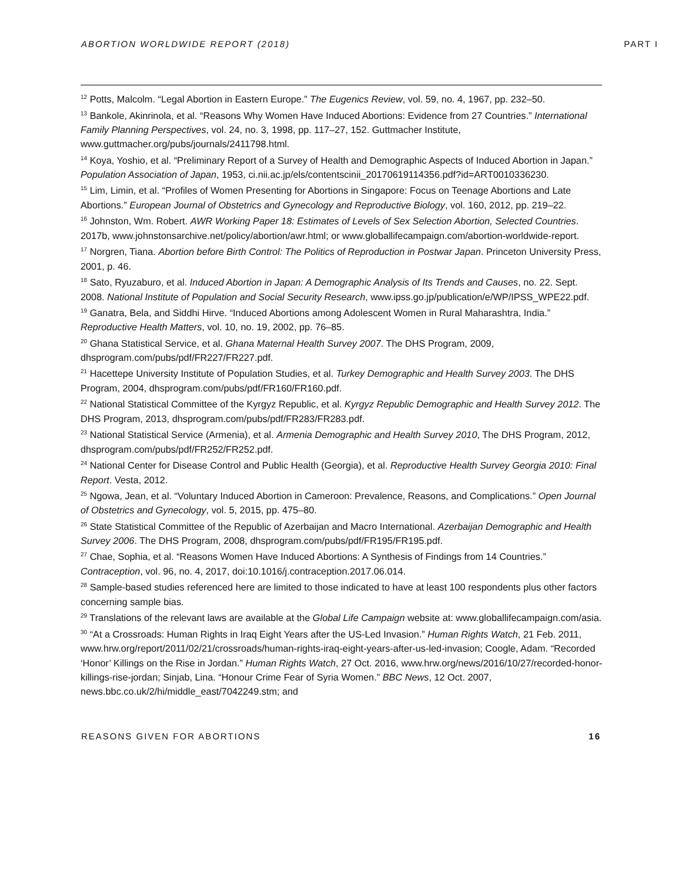ABORTION WORLDWIDE REPORT (2018) PART I
<sup>12</sup> Potts, Malcolm. “Legal Abortion in Eastern Europe.” The Eugenics Review, vol. 59, no. 4, 1967, pp. 232–50.
<sup>13</sup> Bankole, Akinrinola, et al. “Reasons Why Women Have Induced Abortions: Evidence from 27 Countries.” International Family Planning Perspectives, vol. 24, no. 3, 1998, pp. 117–27, 152. Guttmacher Institute, www.guttmacher.org/pubs/journals/2411798.html.
<sup>14</sup> Koya, Yoshio, et al. “Preliminary Report of a Survey of Health and Demographic Aspects of Induced Abortion in Japan.” Population Association of Japan, 1953, ci.nii.ac.jp/els/contentscinii_20170619114356.pdf?id=ART0010336230.
<sup>15</sup> Lim, Limin, et al. “Profiles of Women Presenting for Abortions in Singapore: Focus on Teenage Abortions and Late Abortions.” European Journal of Obstetrics and Gynecology and Reproductive Biology, vol. 160, 2012, pp. 219–22.
<sup>16</sup> Johnston, Wm. Robert. AWR Working Paper 18: Estimates of Levels of Sex Selection Abortion, Selected Countries. 2017b, www.johnstonsarchive.net/policy/abortion/awr.html; or www.globallifecampaign.com/abortion-worldwide-report.
<sup>17</sup> Norgren, Tiana. Abortion before Birth Control: The Politics of Reproduction in Postwar Japan. Princeton University Press, 2001, p. 46.
<sup>18</sup> Sato, Ryuzaburo, et al. Induced Abortion in Japan: A Demographic Analysis of Its Trends and Causes, no. 22. Sept. 2008. National Institute of Population and Social Security Research, www.ipss.go.jp/publication/e/WP/IPSS_WPE22.pdf.
<sup>19</sup> Ganatra, Bela, and Siddhi Hirve. “Induced Abortions among Adolescent Women in Rural Maharashtra, India.” Reproductive Health Matters, vol. 10, no. 19, 2002, pp. 76–85.
<sup>20</sup> Ghana Statistical Service, et al. Ghana Maternal Health Survey 2007. The DHS Program, 2009, dhsprogram.com/pubs/pdf/FR227/FR227.pdf.
<sup>21</sup> Hacettepe University Institute of Population Studies, et al. Turkey Demographic and Health Survey 2003. The DHS Program, 2004, dhsprogram.com/pubs/pdf/FR160/FR160.pdf.
<sup>22</sup> National Statistical Committee of the Kyrgyz Republic, et al. Kyrgyz Republic Demographic and Health Survey 2012. The DHS Program, 2013, dhsprogram.com/pubs/pdf/FR283/FR283.pdf.
<sup>23</sup> National Statistical Service (Armenia), et al. Armenia Demographic and Health Survey 2010, The DHS Program, 2012, dhsprogram.com/pubs/pdf/FR252/FR252.pdf.
<sup>24</sup> National Center for Disease Control and Public Health (Georgia), et al. Reproductive Health Survey Georgia 2010: Final Report. Vesta, 2012.
<sup>25</sup> Ngowa, Jean, et al. “Voluntary Induced Abortion in Cameroon: Prevalence, Reasons, and Complications.” Open Journal of Obstetrics and Gynecology, vol. 5, 2015, pp. 475–80.
<sup>26</sup> State Statistical Committee of the Republic of Azerbaijan and Macro International. Azerbaijan Demographic and Health Survey 2006. The DHS Program, 2008, dhsprogram.com/pubs/pdf/FR195/FR195.pdf.
<sup>27</sup> Chae, Sophia, et al. “Reasons Women Have Induced Abortions: A Synthesis of Findings from 14 Countries.” Contraception, vol. 96, no. 4, 2017, doi:10.1016/j.contraception.2017.06.014.
<sup>28</sup> Sample-based studies referenced here are limited to those indicated to have at least 100 respondents plus other factors concerning sample bias.
<sup>29</sup> Translations of the relevant laws are available at the Global Life Campaign website at: www.globallifecampaign.com/asia.
<sup>30</sup> “At a Crossroads: Human Rights in Iraq Eight Years after the US-Led Invasion.” Human Rights Watch, 21 Feb. 2011, www.hrw.org/report/2011/02/21/crossroads/human-rights-iraq-eight-years-after-us-led-invasion; Coogle, Adam. “Recorded ‘Honor’ Killings on the Rise in Jordan.” Human Rights Watch, 27 Oct. 2016, www.hrw.org/news/2016/10/27/recorded-honor-killings-rise-jordan; Sinjab, Lina. “Honour Crime Fear of Syria Women.” BBC News, 12 Oct. 2007, news.bbc.co.uk/2/hi/middle_east/7042249.stm; and
REASONS GIVEN FOR ABORTIONS 16